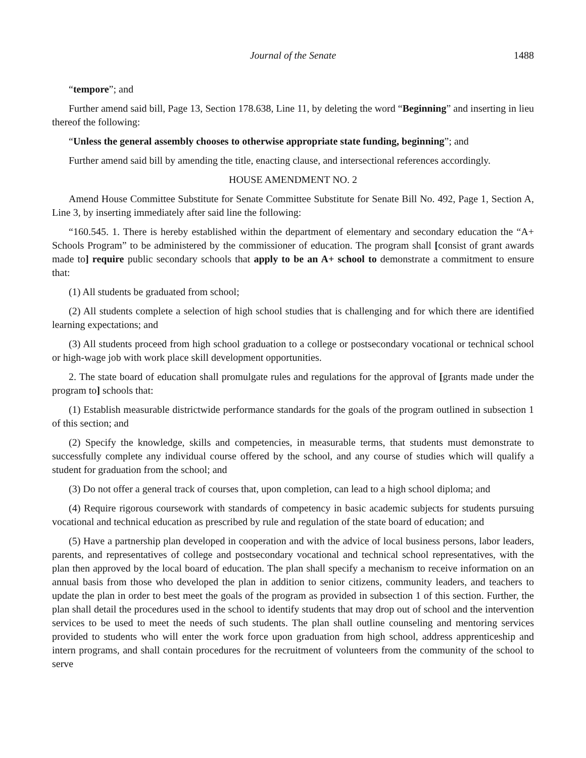Journal of the Senate 1488
“tempore”; and
Further amend said bill, Page 13, Section 178.638, Line 11, by deleting the word “Beginning” and inserting in lieu thereof the following:
“Unless the general assembly chooses to otherwise appropriate state funding, beginning”; and
Further amend said bill by amending the title, enacting clause, and intersectional references accordingly.
HOUSE AMENDMENT NO. 2
Amend House Committee Substitute for Senate Committee Substitute for Senate Bill No. 492, Page 1, Section A, Line 3, by inserting immediately after said line the following:
“160.545. 1. There is hereby established within the department of elementary and secondary education the “A+ Schools Program” to be administered by the commissioner of education. The program shall [consist of grant awards made to] require public secondary schools that apply to be an A+ school to demonstrate a commitment to ensure that:
(1) All students be graduated from school;
(2) All students complete a selection of high school studies that is challenging and for which there are identified learning expectations; and
(3) All students proceed from high school graduation to a college or postsecondary vocational or technical school or high-wage job with work place skill development opportunities.
2. The state board of education shall promulgate rules and regulations for the approval of [grants made under the program to] schools that:
(1) Establish measurable districtwide performance standards for the goals of the program outlined in subsection 1 of this section; and
(2) Specify the knowledge, skills and competencies, in measurable terms, that students must demonstrate to successfully complete any individual course offered by the school, and any course of studies which will qualify a student for graduation from the school; and
(3) Do not offer a general track of courses that, upon completion, can lead to a high school diploma; and
(4) Require rigorous coursework with standards of competency in basic academic subjects for students pursuing vocational and technical education as prescribed by rule and regulation of the state board of education; and
(5) Have a partnership plan developed in cooperation and with the advice of local business persons, labor leaders, parents, and representatives of college and postsecondary vocational and technical school representatives, with the plan then approved by the local board of education. The plan shall specify a mechanism to receive information on an annual basis from those who developed the plan in addition to senior citizens, community leaders, and teachers to update the plan in order to best meet the goals of the program as provided in subsection 1 of this section. Further, the plan shall detail the procedures used in the school to identify students that may drop out of school and the intervention services to be used to meet the needs of such students. The plan shall outline counseling and mentoring services provided to students who will enter the work force upon graduation from high school, address apprenticeship and intern programs, and shall contain procedures for the recruitment of volunteers from the community of the school to serve